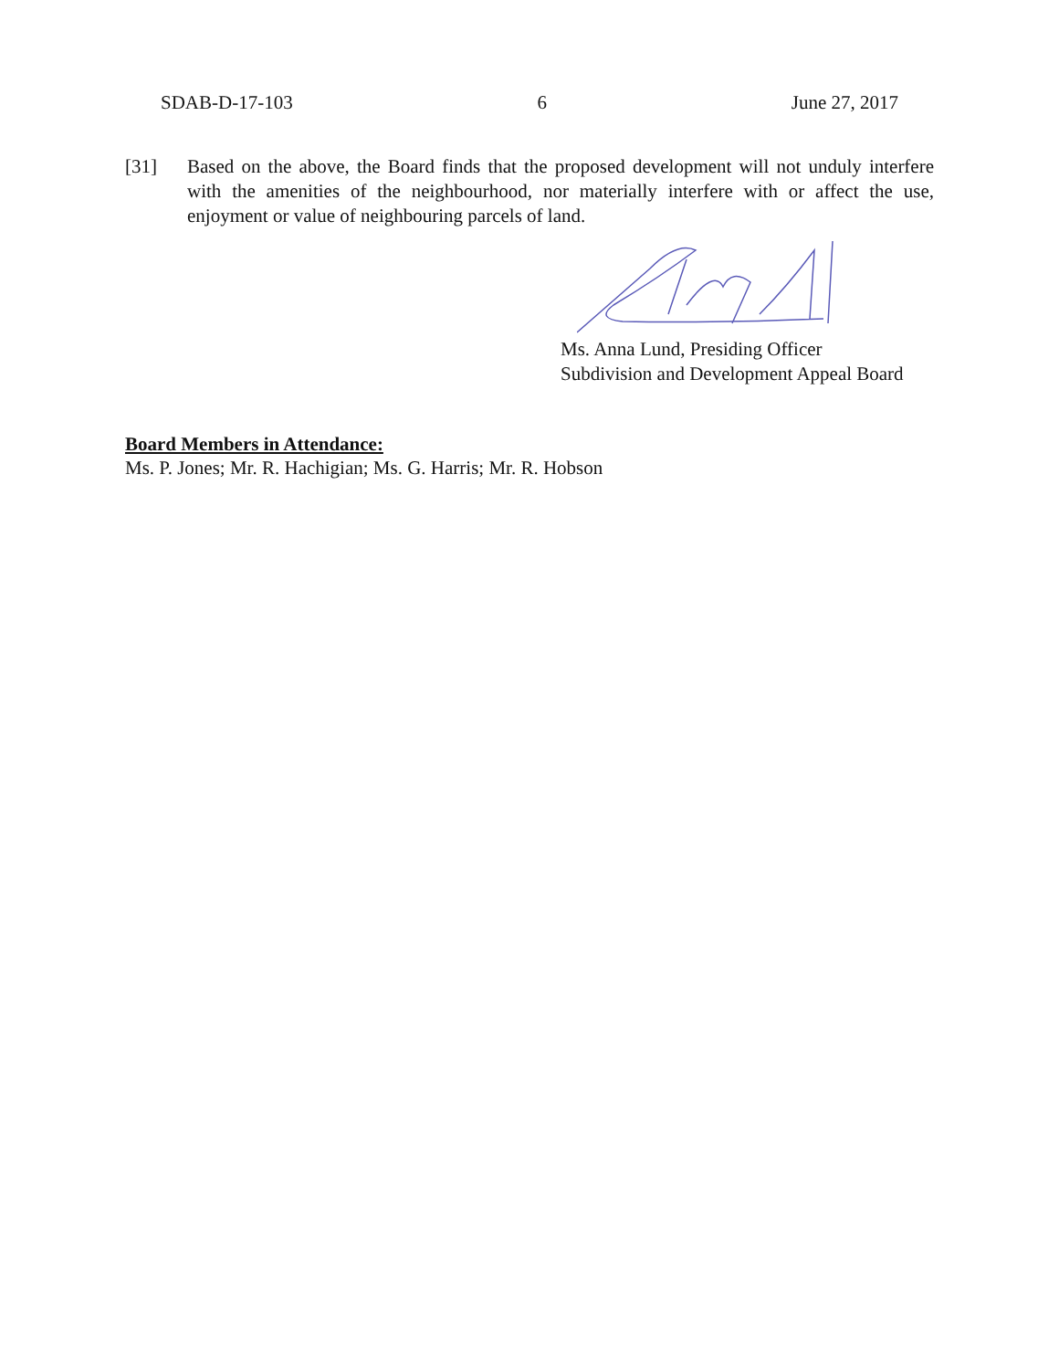SDAB-D-17-103 6 June 27, 2017
[31] Based on the above, the Board finds that the proposed development will not unduly interfere with the amenities of the neighbourhood, nor materially interfere with or affect the use, enjoyment or value of neighbouring parcels of land.
Ms. Anna Lund, Presiding Officer
Subdivision and Development Appeal Board
Board Members in Attendance:
Ms. P. Jones; Mr. R. Hachigian; Ms. G. Harris; Mr. R. Hobson